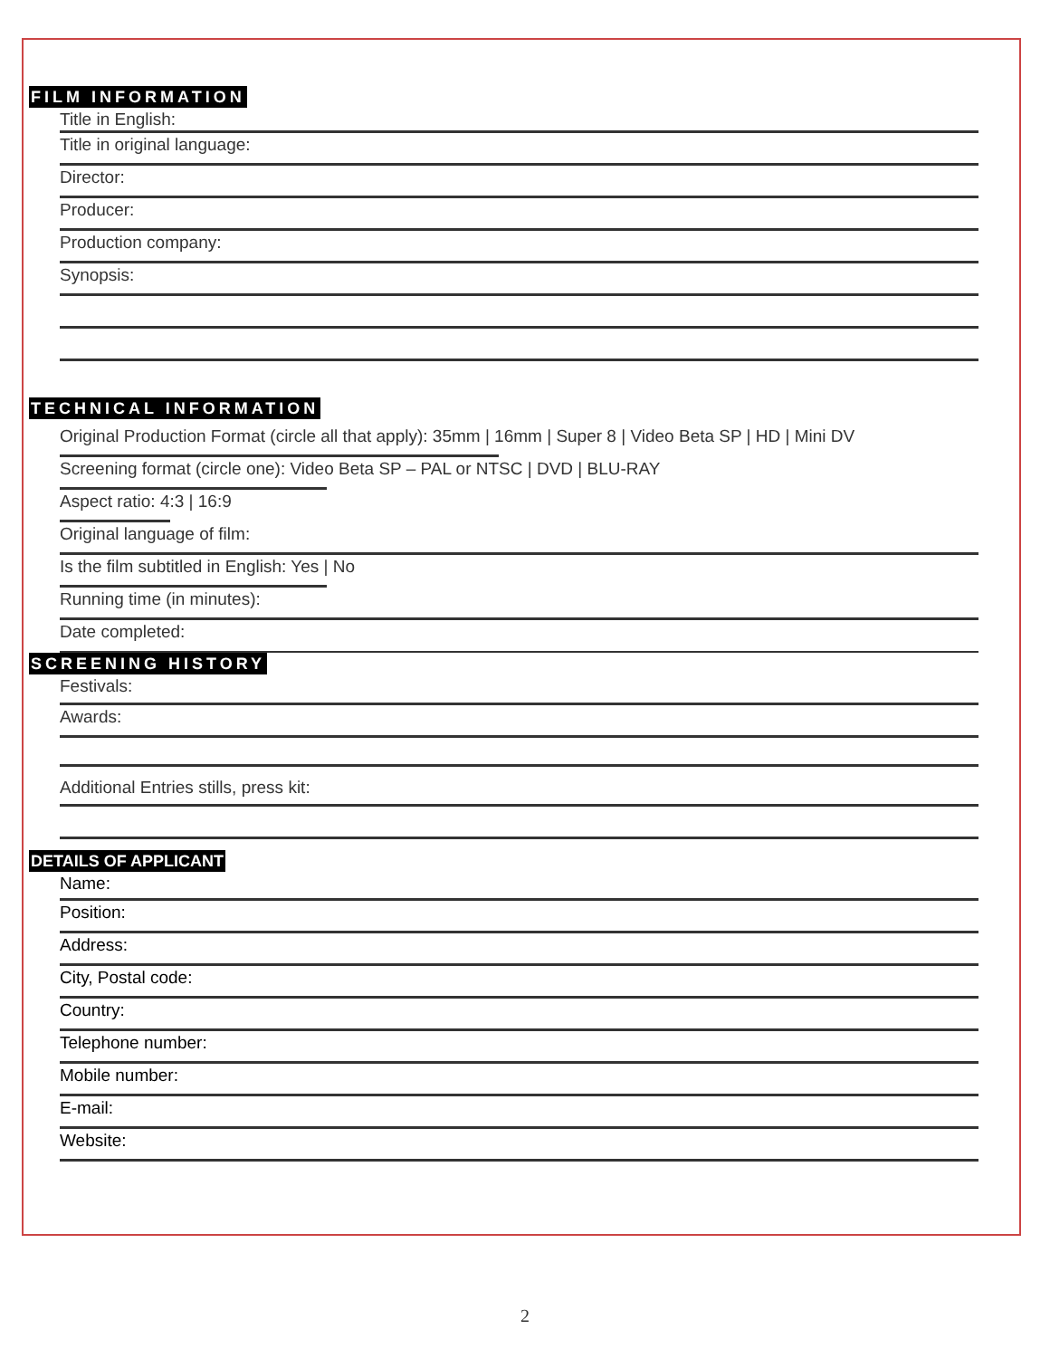FILM INFORMATION
Title in English:
Title in original language:
Director:
Producer:
Production company:
Synopsis:
TECHNICAL INFORMATION
Original Production Format (circle all that apply): 35mm | 16mm | Super 8 | Video Beta SP | HD | Mini DV
Screening format (circle one): Video Beta SP – PAL or NTSC | DVD | BLU-RAY
Aspect ratio: 4:3 | 16:9
Original language of film:
Is the film subtitled in English: Yes | No
Running time (in minutes):
Date completed:
SCREENING HISTORY
Festivals:
Awards:
Additional Entries stills, press kit:
DETAILS OF APPLICANT
Name:
Position:
Address:
City, Postal code:
Country:
Telephone number:
Mobile number:
E-mail:
Website:
2